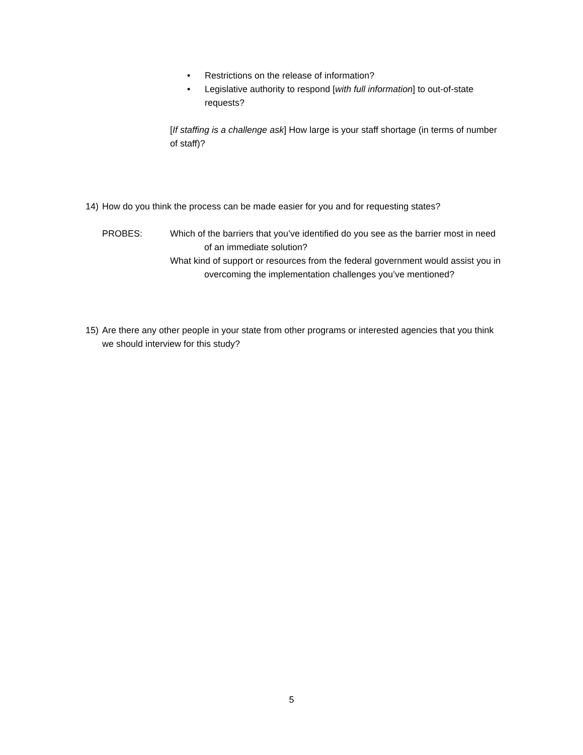• Restrictions on the release of information?
• Legislative authority to respond [with full information] to out-of-state requests?
[If staffing is a challenge ask] How large is your staff shortage (in terms of number of staff)?
14) How do you think the process can be made easier for you and for requesting states?
PROBES: Which of the barriers that you’ve identified do you see as the barrier most in need of an immediate solution?
What kind of support or resources from the federal government would assist you in overcoming the implementation challenges you’ve mentioned?
15) Are there any other people in your state from other programs or interested agencies that you think we should interview for this study?
5